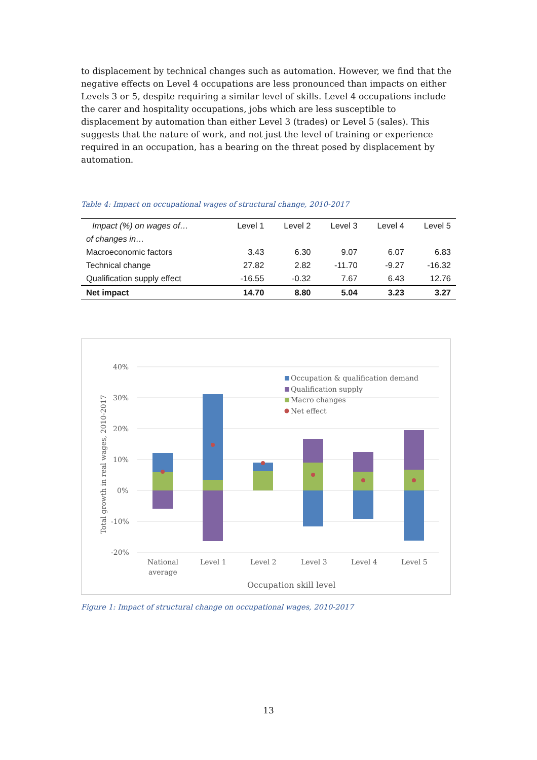to displacement by technical changes such as automation. However, we find that the negative effects on Level 4 occupations are less pronounced than impacts on either Levels 3 or 5, despite requiring a similar level of skills. Level 4 occupations include the carer and hospitality occupations, jobs which are less susceptible to displacement by automation than either Level 3 (trades) or Level 5 (sales). This suggests that the nature of work, and not just the level of training or experience required in an occupation, has a bearing on the threat posed by displacement by automation.
Table 4: Impact on occupational wages of structural change, 2010-2017
| Impact (%) on wages of… | Level 1 | Level 2 | Level 3 | Level 4 | Level 5 |
| --- | --- | --- | --- | --- | --- |
| of changes in… | | | | | |
| Macroeconomic factors | 3.43 | 6.30 | 9.07 | 6.07 | 6.83 |
| Technical change | 27.82 | 2.82 | -11.70 | -9.27 | -16.32 |
| Qualification supply effect | -16.55 | -0.32 | 7.67 | 6.43 | 12.76 |
| Net impact | 14.70 | 8.80 | 5.04 | 3.23 | 3.27 |
40%
30%
20%
10%
0%
-10%
-20%
Total growth in real wages, 2010-2017
Occupation & qualification demand
Qualification supply
Macro changes
Net effect
National
average
Level 1
Level 2
Level 3
Level 4
Level 5
Occupation skill level
Figure 1: Impact of structural change on occupational wages, 2010-2017
13